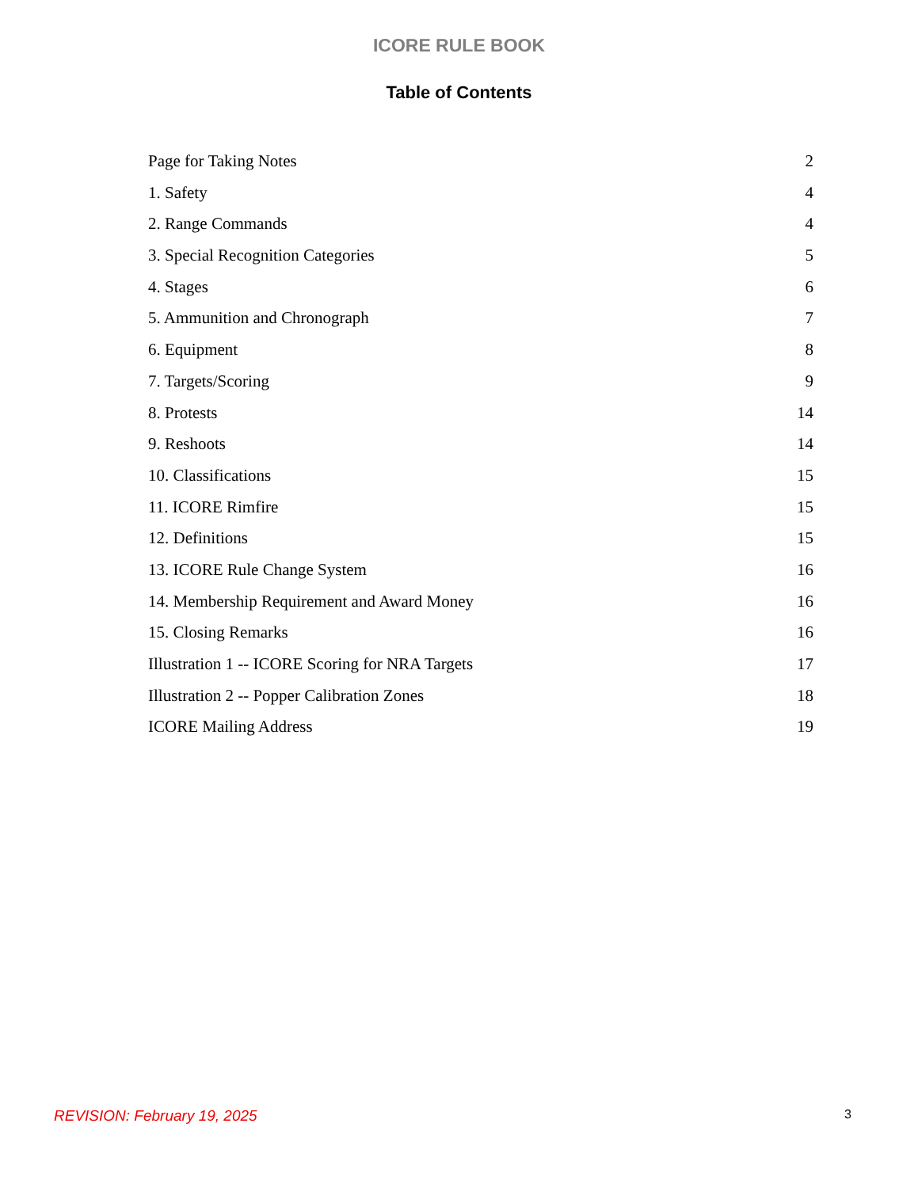ICORE RULE BOOK
Table of Contents
Page for Taking Notes 2
1. Safety 4
2. Range Commands 4
3. Special Recognition Categories 5
4. Stages 6
5. Ammunition and Chronograph 7
6. Equipment 8
7. Targets/Scoring 9
8. Protests 14
9. Reshoots 14
10. Classifications 15
11. ICORE Rimfire 15
12. Definitions 15
13. ICORE Rule Change System 16
14. Membership Requirement and Award Money 16
15. Closing Remarks 16
Illustration 1 -- ICORE Scoring for NRA Targets 17
Illustration 2 -- Popper Calibration Zones 18
ICORE Mailing Address 19
REVISION: February 19, 2025 3